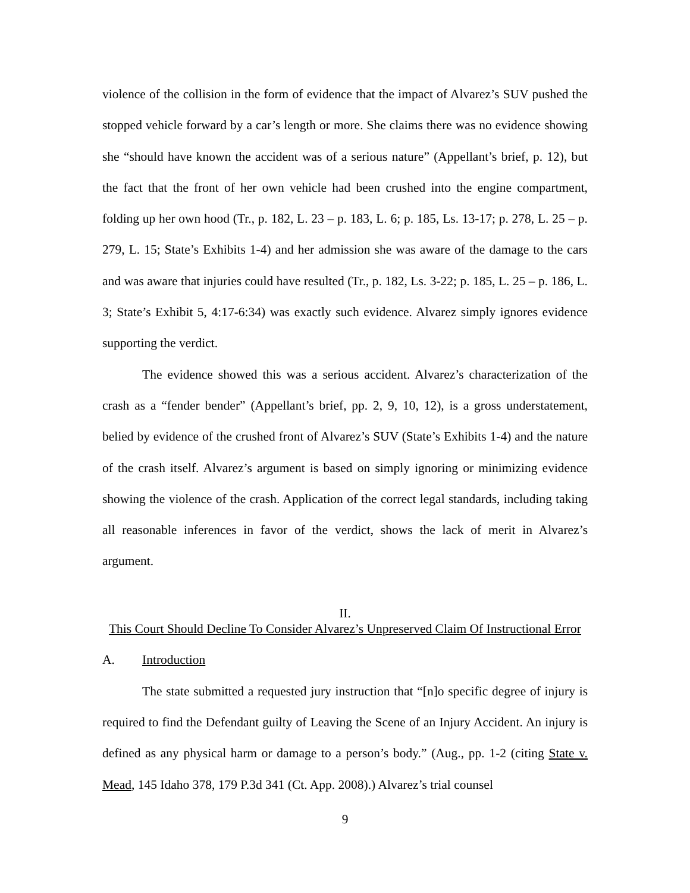violence of the collision in the form of evidence that the impact of Alvarez’s SUV pushed the stopped vehicle forward by a car’s length or more. She claims there was no evidence showing she “should have known the accident was of a serious nature” (Appellant’s brief, p. 12), but the fact that the front of her own vehicle had been crushed into the engine compartment, folding up her own hood (Tr., p. 182, L. 23 – p. 183, L. 6; p. 185, Ls. 13-17; p. 278, L. 25 – p. 279, L. 15; State’s Exhibits 1-4) and her admission she was aware of the damage to the cars and was aware that injuries could have resulted (Tr., p. 182, Ls. 3-22; p. 185, L. 25 – p. 186, L. 3; State’s Exhibit 5, 4:17-6:34) was exactly such evidence. Alvarez simply ignores evidence supporting the verdict.
The evidence showed this was a serious accident. Alvarez’s characterization of the crash as a “fender bender” (Appellant’s brief, pp. 2, 9, 10, 12), is a gross understatement, belied by evidence of the crushed front of Alvarez’s SUV (State’s Exhibits 1-4) and the nature of the crash itself. Alvarez’s argument is based on simply ignoring or minimizing evidence showing the violence of the crash. Application of the correct legal standards, including taking all reasonable inferences in favor of the verdict, shows the lack of merit in Alvarez’s argument.
II.
This Court Should Decline To Consider Alvarez’s Unpreserved Claim Of Instructional Error
A. Introduction
The state submitted a requested jury instruction that “[n]o specific degree of injury is required to find the Defendant guilty of Leaving the Scene of an Injury Accident. An injury is defined as any physical harm or damage to a person’s body.” (Aug., pp. 1-2 (citing State v. Mead, 145 Idaho 378, 179 P.3d 341 (Ct. App. 2008).) Alvarez’s trial counsel
9